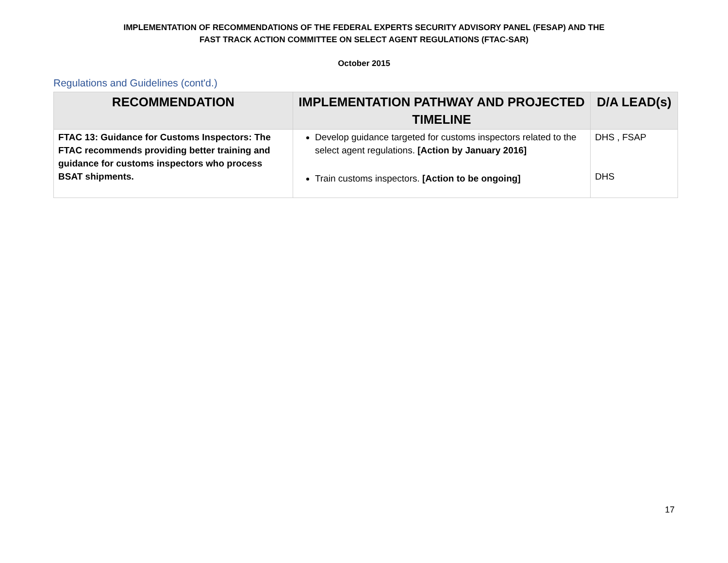IMPLEMENTATION OF RECOMMENDATIONS OF THE FEDERAL EXPERTS SECURITY ADVISORY PANEL (FESAP) AND THE
FAST TRACK ACTION COMMITTEE ON SELECT AGENT REGULATIONS (FTAC-SAR)
October 2015
Regulations and Guidelines (cont'd.)
| RECOMMENDATION | IMPLEMENTATION PATHWAY AND PROJECTED TIMELINE | D/A LEAD(s) |
| --- | --- | --- |
| FTAC 13: Guidance for Customs Inspectors: The FTAC recommends providing better training and guidance for customs inspectors who process BSAT shipments. | Develop guidance targeted for customs inspectors related to the select agent regulations. [Action by January 2016] Train customs inspectors. [Action to be ongoing] | DHS , FSAP DHS |
17